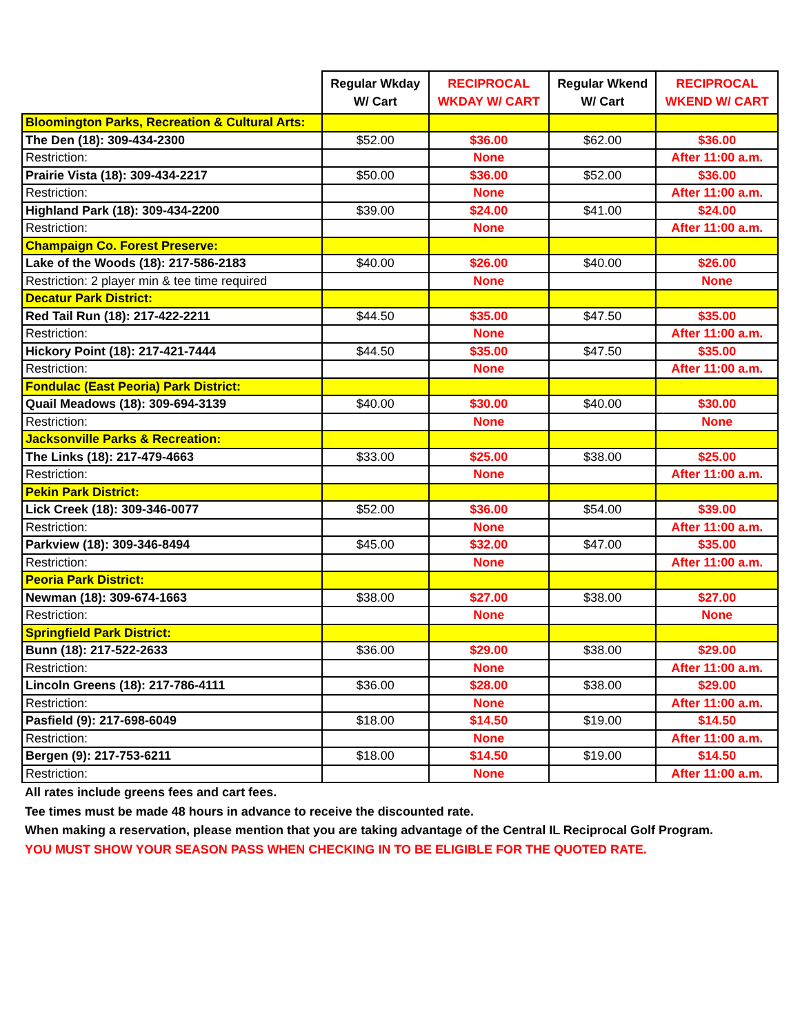| | Regular Wkday W/ Cart | RECIPROCAL WKDAY W/ CART | Regular Wkend W/ Cart | RECIPROCAL WKEND W/ CART |
| --- | --- | --- | --- | --- |
| Bloomington Parks, Recreation & Cultural Arts: | | | | |
| The Den (18): 309-434-2300 | $52.00 | $36.00 | $62.00 | $36.00 |
| Restriction: | | None | | After 11:00 a.m. |
| Prairie Vista (18): 309-434-2217 | $50.00 | $36.00 | $52.00 | $36.00 |
| Restriction: | | None | | After 11:00 a.m. |
| Highland Park (18): 309-434-2200 | $39.00 | $24.00 | $41.00 | $24.00 |
| Restriction: | | None | | After 11:00 a.m. |
| Champaign Co. Forest Preserve: | | | | |
| Lake of the Woods (18): 217-586-2183 | $40.00 | $26.00 | $40.00 | $26.00 |
| Restriction: 2 player min & tee time required | | None | | None |
| Decatur Park District: | | | | |
| Red Tail Run (18): 217-422-2211 | $44.50 | $35.00 | $47.50 | $35.00 |
| Restriction: | | None | | After 11:00 a.m. |
| Hickory Point (18): 217-421-7444 | $44.50 | $35.00 | $47.50 | $35.00 |
| Restriction: | | None | | After 11:00 a.m. |
| Fondulac (East Peoria) Park District: | | | | |
| Quail Meadows (18): 309-694-3139 | $40.00 | $30.00 | $40.00 | $30.00 |
| Restriction: | | None | | None |
| Jacksonville Parks & Recreation: | | | | |
| The Links (18): 217-479-4663 | $33.00 | $25.00 | $38.00 | $25.00 |
| Restriction: | | None | | After 11:00 a.m. |
| Pekin Park District: | | | | |
| Lick Creek (18): 309-346-0077 | $52.00 | $36.00 | $54.00 | $39.00 |
| Restriction: | | None | | After 11:00 a.m. |
| Parkview (18): 309-346-8494 | $45.00 | $32.00 | $47.00 | $35.00 |
| Restriction: | | None | | After 11:00 a.m. |
| Peoria Park District: | | | | |
| Newman (18): 309-674-1663 | $38.00 | $27.00 | $38.00 | $27.00 |
| Restriction: | | None | | None |
| Springfield Park District: | | | | |
| Bunn (18): 217-522-2633 | $36.00 | $29.00 | $38.00 | $29.00 |
| Restriction: | | None | | After 11:00 a.m. |
| Lincoln Greens (18): 217-786-4111 | $36.00 | $28.00 | $38.00 | $29.00 |
| Restriction: | | None | | After 11:00 a.m. |
| Pasfield (9): 217-698-6049 | $18.00 | $14.50 | $19.00 | $14.50 |
| Restriction: | | None | | After 11:00 a.m. |
| Bergen (9): 217-753-6211 | $18.00 | $14.50 | $19.00 | $14.50 |
| Restriction: | | None | | After 11:00 a.m. |
All rates include greens fees and cart fees.
Tee times must be made 48 hours in advance to receive the discounted rate.
When making a reservation, please mention that you are taking advantage of the Central IL Reciprocal Golf Program.
YOU MUST SHOW YOUR SEASON PASS WHEN CHECKING IN TO BE ELIGIBLE FOR THE QUOTED RATE.